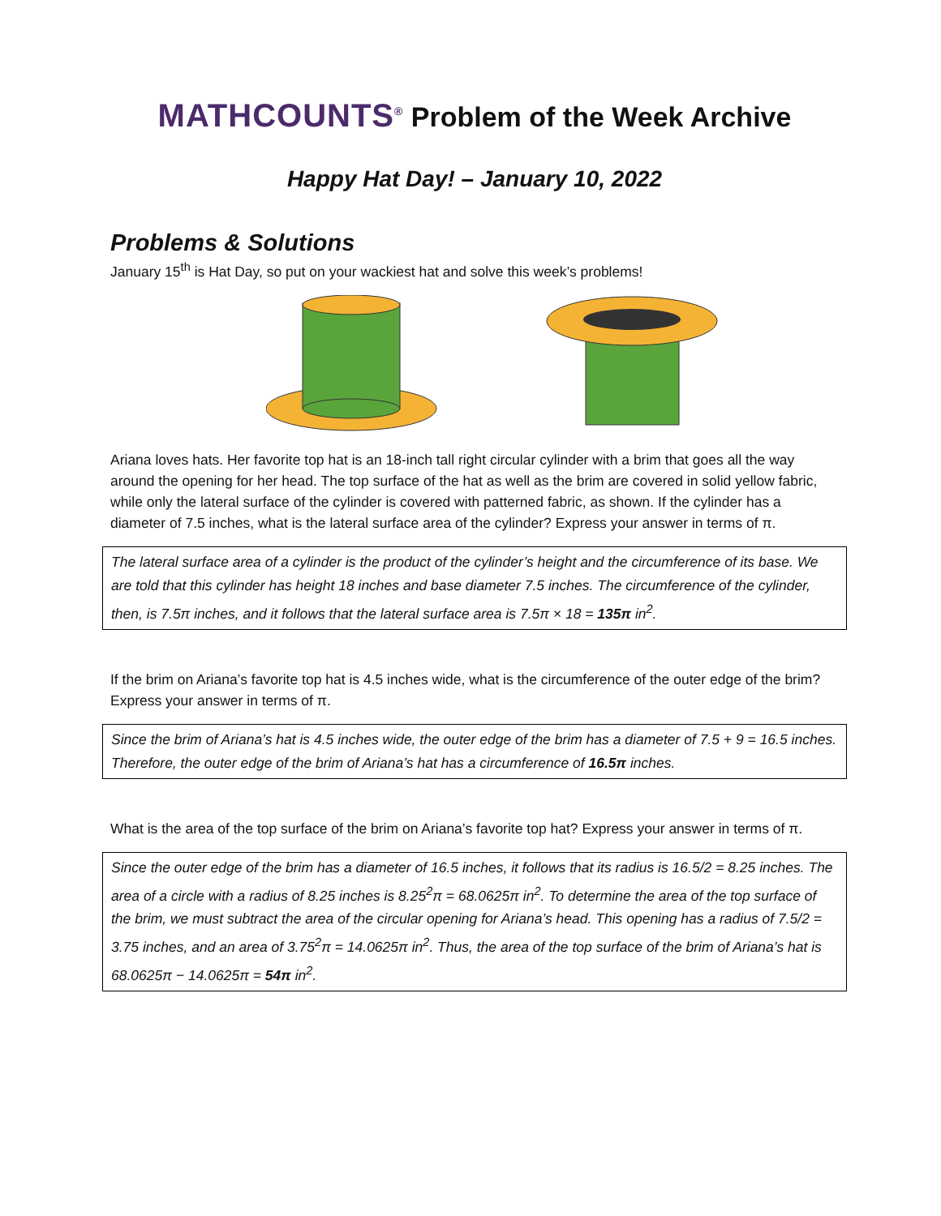MATHCOUNTS<sup>®</sup> Problem of the Week Archive
Happy Hat Day! – January 10, 2022
Problems & Solutions
January 15<sup>th</sup> is Hat Day, so put on your wackiest hat and solve this week’s problems!
Ariana loves hats. Her favorite top hat is an 18-inch tall right circular cylinder with a brim that goes all the way around the opening for her head. The top surface of the hat as well as the brim are covered in solid yellow fabric, while only the lateral surface of the cylinder is covered with patterned fabric, as shown. If the cylinder has a diameter of 7.5 inches, what is the lateral surface area of the cylinder? Express your answer in terms of π.
The lateral surface area of a cylinder is the product of the cylinder’s height and the circumference of its base. We are told that this cylinder has height 18 inches and base diameter 7.5 inches. The circumference of the cylinder, then, is 7.5π inches, and it follows that the lateral surface area is 7.5π × 18 = 135π in<sup>2</sup>.
If the brim on Ariana’s favorite top hat is 4.5 inches wide, what is the circumference of the outer edge of the brim? Express your answer in terms of π.
Since the brim of Ariana’s hat is 4.5 inches wide, the outer edge of the brim has a diameter of 7.5 + 9 = 16.5 inches. Therefore, the outer edge of the brim of Ariana’s hat has a circumference of 16.5π inches.
What is the area of the top surface of the brim on Ariana’s favorite top hat? Express your answer in terms of π.
Since the outer edge of the brim has a diameter of 16.5 inches, it follows that its radius is 16.5/2 = 8.25 inches. The area of a circle with a radius of 8.25 inches is 8.25<sup>2</sup>π = 68.0625π in<sup>2</sup>. To determine the area of the top surface of the brim, we must subtract the area of the circular opening for Ariana’s head. This opening has a radius of 7.5/2 = 3.75 inches, and an area of 3.75<sup>2</sup>π = 14.0625π in<sup>2</sup>. Thus, the area of the top surface of the brim of Ariana’s hat is 68.0625π − 14.0625π = 54π in<sup>2</sup>.